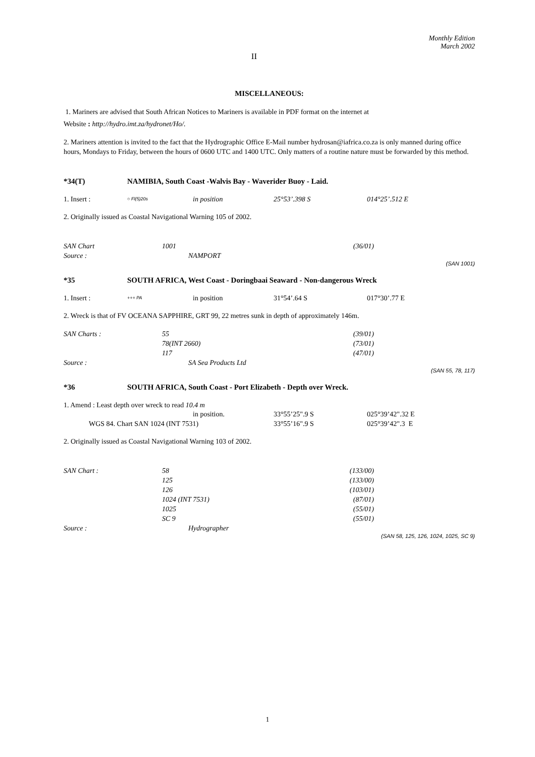Monthly Edition
March 2002
II
MISCELLANEOUS:
1. Mariners are advised that South African Notices to Mariners is available in PDF format on the internet at
Website : http://hydro.imt.za/hydronet/Ho/.
2. Mariners attention is invited to the fact that the Hydrographic Office E-Mail number hydrosan@iafrica.co.za is only manned during office hours, Mondays to Friday, between the hours of 0600 UTC and 1400 UTC. Only matters of a routine nature must be forwarded by this method.
| *34(T) | NAMIBIA, South Coast -Walvis Bay - Waverider Buoy - Laid. |
| 1. Insert : | ○ Fl(5)20s | in position | 25°53’.398 S | 014°25’.512 E |
2. Originally issued as Coastal Navigational Warning 105 of 2002.
| SAN Chart | 1001 | | (36/01) | |
| Source : | NAMPORT | | | |
(SAN 1001)
| *35 | SOUTH AFRICA, West Coast - Doringbaai Seaward - Non-dangerous Wreck |
| 1. Insert : | +++ PA | in position | 31°54’.64 S | 017°30’.77 E |
2. Wreck is that of FV OCEANA SAPPHIRE, GRT 99, 22 metres sunk in depth of approximately 146m.
| SAN Charts : | 55 | (39/01) | |
| | 78(INT 2660) | (73/01) | |
| | 117 | (47/01) | |
| Source : | SA Sea Products Ltd | | |
(SAN 55, 78, 117)
| *36 | SOUTH AFRICA, South Coast - Port Elizabeth - Depth over Wreck. |
1. Amend : Least depth over wreck to read 10.4 m
| | in position. | 33°55’25".9 S | 025°39’42".32 E |
| WGS 84. Chart SAN 1024 (INT 7531) | | 33°55’16".9 S | 025°39’42".3 E |
2. Originally issued as Coastal Navigational Warning 103 of 2002.
| SAN Chart : | 58 | (133/00) | |
| | 125 | (133/00) | |
| | 126 | (103/01) | |
| | 1024 (INT 7531) | (87/01) | |
| | 1025 | (55/01) | |
| | SC 9 | (55/01) | |
| Source : | Hydrographer | | |
(SAN 58, 125, 126, 1024, 1025, SC 9)
1